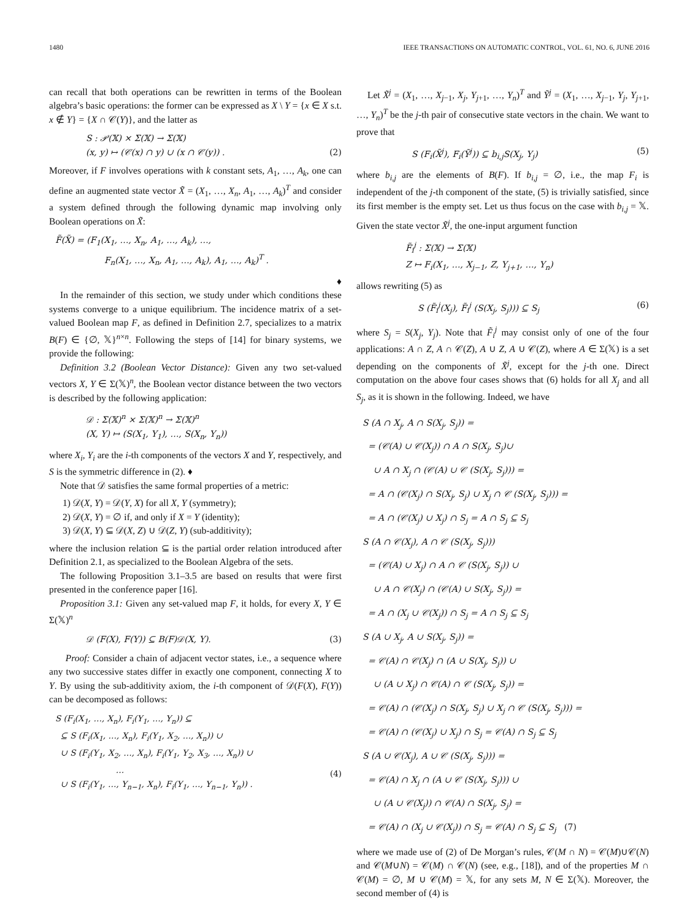1480 IEEE TRANSACTIONS ON AUTOMATIC CONTROL, VOL. 61, NO. 6, JUNE 2016
can recall that both operations can be rewritten in terms of the Boolean algebra’s basic operations: the former can be expressed as X \ Y = {x ∈ X s.t. x ∉ Y} = {X ∩ 𝒞(Y)}, and the latter as
S : 𝒫(𝕏) × Σ(𝕏) → Σ(𝕏)
(x, y) ↦ (𝒞(x) ∩ y) ∪ (x ∩ 𝒞(y)) .
(2)
Moreover, if F involves operations with k constant sets, A<sub>1</sub>, …, A<sub>k</sub>, one can define an augmented state vector X̃ = (X<sub>1</sub>, …, X<sub>n</sub>, A<sub>1</sub>, …, A<sub>k</sub>)<sup>T</sup> and consider a system defined through the following dynamic map involving only Boolean operations on X̃:
F̃(X̃) = (F<sub>1</sub>(X<sub>1</sub>, …, X<sub>n</sub>, A<sub>1</sub>, …, A<sub>k</sub>), …,
F<sub>n</sub>(X<sub>1</sub>, …, X<sub>n</sub>, A<sub>1</sub>, …, A<sub>k</sub>), A<sub>1</sub>, …, A<sub>k</sub>)<sup>T</sup> .
♦
In the remainder of this section, we study under which conditions these systems converge to a unique equilibrium. The incidence matrix of a set-valued Boolean map F, as defined in Definition 2.7, specializes to a matrix B(F) ∈ {∅, 𝕏}<sup>n×n</sup>. Following the steps of [14] for binary systems, we provide the following:
Definition 3.2 (Boolean Vector Distance): Given any two set-valued vectors X, Y ∈ Σ(𝕏)<sup>n</sup>, the Boolean vector distance between the two vectors is described by the following application:
𝒟 : Σ(𝕏)<sup>n</sup> × Σ(𝕏)<sup>n</sup> → Σ(𝕏)<sup>n</sup>
(X, Y) ↦ (S(X<sub>1</sub>, Y<sub>1</sub>), …, S(X<sub>n</sub>, Y<sub>n</sub>))
where X<sub>i</sub>, Y<sub>i</sub> are the i-th components of the vectors X and Y, respectively, and S is the symmetric difference in (2). ♦
Note that 𝒟 satisfies the same formal properties of a metric:
1) 𝒟(X, Y) = 𝒟(Y, X) for all X, Y (symmetry);
2) 𝒟(X, Y) = ∅ if, and only if X = Y (identity);
3) 𝒟(X, Y) ⊆ 𝒟(X, Z) ∪ 𝒟(Z, Y) (sub-additivity);
where the inclusion relation ⊆ is the partial order relation introduced after Definition 2.1, as specialized to the Boolean Algebra of the sets.
The following Proposition 3.1–3.5 are based on results that were first presented in the conference paper [16].
Proposition 3.1: Given any set-valued map F, it holds, for every X, Y ∈ Σ(𝕏)<sup>n</sup>
𝒟 (F(X), F(Y)) ⊆ B(F)𝒟(X, Y). (3)
Proof: Consider a chain of adjacent vector states, i.e., a sequence where any two successive states differ in exactly one component, connecting X to Y. By using the sub-additivity axiom, the i-th component of 𝒟(F(X), F(Y)) can be decomposed as follows:
S (F<sub>i</sub>(X<sub>1</sub>, …, X<sub>n</sub>), F<sub>i</sub>(Y<sub>1</sub>, …, Y<sub>n</sub>)) ⊆
⊆ S (F<sub>i</sub>(X<sub>1</sub>, …, X<sub>n</sub>), F<sub>i</sub>(Y<sub>1</sub>, X<sub>2</sub>, …, X<sub>n</sub>)) ∪
∪ S (F<sub>i</sub>(Y<sub>1</sub>, X<sub>2</sub>, …, X<sub>n</sub>), F<sub>i</sub>(Y<sub>1</sub>, Y<sub>2</sub>, X<sub>3</sub>, …, X<sub>n</sub>)) ∪
…
∪ S (F<sub>i</sub>(Y<sub>1</sub>, …, Y<sub>n−1</sub>, X<sub>n</sub>), F<sub>i</sub>(Y<sub>1</sub>, …, Y<sub>n−1</sub>, Y<sub>n</sub>)) .
(4)
Let X̃<sup>j</sup> = (X<sub>1</sub>, …, X<sub>j−1</sub>, X<sub>j</sub>, Y<sub>j+1</sub>, …, Y<sub>n</sub>)<sup>T</sup> and Ỹ<sup>j</sup> = (X<sub>1</sub>, …, X<sub>j−1</sub>, Y<sub>j</sub>, Y<sub>j+1</sub>, …, Y<sub>n</sub>)<sup>T</sup> be the j-th pair of consecutive state vectors in the chain. We want to prove that
S (F<sub>i</sub>(X̃<sup>j</sup>), F<sub>i</sub>(Ỹ<sup>j</sup>)) ⊆ b<sub>i,j</sub>S(X<sub>j</sub>, Y<sub>j</sub>)
(5)
where b<sub>i,j</sub> are the elements of B(F). If b<sub>i,j</sub> = ∅, i.e., the map F<sub>i</sub> is independent of the j-th component of the state, (5) is trivially satisfied, since its first member is the empty set. Let us thus focus on the case with b<sub>i,j</sub> = 𝕏. Given the state vector X̃<sup>j</sup>, the one-input argument function
F̃<sub>i</sub><sup>j</sup> : Σ(𝕏) → Σ(𝕏)
Z ↦ F<sub>i</sub>(X<sub>1</sub>, …, X<sub>j−1</sub>, Z, Y<sub>j+1</sub>, …, Y<sub>n</sub>)
allows rewriting (5) as
S (F̃<sub>i</sub><sup>j</sup>(X<sub>j</sub>), F̃<sub>i</sub><sup>j</sup> (S(X<sub>j</sub>, S<sub>j</sub>))) ⊆ S<sub>j</sub>
(6)
where S<sub>j</sub> = S(X<sub>j</sub>, Y<sub>j</sub>). Note that F̃<sub>i</sub><sup>j</sup> may consist only of one of the four applications: A ∩ Z, A ∩ 𝒞(Z), A ∪ Z, A ∪ 𝒞(Z), where A ∈ Σ(𝕏) is a set depending on the components of X̃<sup>j</sup>, except for the j-th one. Direct computation on the above four cases shows that (6) holds for all X<sub>j</sub> and all S<sub>j</sub>, as it is shown in the following. Indeed, we have
S (A ∩ X<sub>j</sub>, A ∩ S(X<sub>j</sub>, S<sub>j</sub>)) =
= (𝒞(A) ∪ 𝒞(X<sub>j</sub>)) ∩ A ∩ S(X<sub>j</sub>, S<sub>j</sub>)∪
∪ A ∩ X<sub>j</sub> ∩ (𝒞(A) ∪ 𝒞 (S(X<sub>j</sub>, S<sub>j</sub>))) =
= A ∩ (𝒞(X<sub>j</sub>) ∩ S(X<sub>j</sub>, S<sub>j</sub>) ∪ X<sub>j</sub> ∩ 𝒞 (S(X<sub>j</sub>, S<sub>j</sub>))) =
= A ∩ (𝒞(X<sub>j</sub>) ∪ X<sub>j</sub>) ∩ S<sub>j</sub> = A ∩ S<sub>j</sub> ⊆ S<sub>j</sub>
S (A ∩ 𝒞(X<sub>j</sub>), A ∩ 𝒞 (S(X<sub>j</sub>, S<sub>j</sub>)))
= (𝒞(A) ∪ X<sub>j</sub>) ∩ A ∩ 𝒞 (S(X<sub>j</sub>, S<sub>j</sub>)) ∪
∪ A ∩ 𝒞(X<sub>j</sub>) ∩ (𝒞(A) ∪ S(X<sub>j</sub>, S<sub>j</sub>)) =
= A ∩ (X<sub>j</sub> ∪ 𝒞(X<sub>j</sub>)) ∩ S<sub>j</sub> = A ∩ S<sub>j</sub> ⊆ S<sub>j</sub>
S (A ∪ X<sub>j</sub>, A ∪ S(X<sub>j</sub>, S<sub>j</sub>)) =
= 𝒞(A) ∩ 𝒞(X<sub>j</sub>) ∩ (A ∪ S(X<sub>j</sub>, S<sub>j</sub>)) ∪
∪ (A ∪ X<sub>j</sub>) ∩ 𝒞(A) ∩ 𝒞 (S(X<sub>j</sub>, S<sub>j</sub>)) =
= 𝒞(A) ∩ (𝒞(X<sub>j</sub>) ∩ S(X<sub>j</sub>, S<sub>j</sub>) ∪ X<sub>j</sub> ∩ 𝒞 (S(X<sub>j</sub>, S<sub>j</sub>))) =
= 𝒞(A) ∩ (𝒞(X<sub>j</sub>) ∪ X<sub>j</sub>) ∩ S<sub>j</sub> = 𝒞(A) ∩ S<sub>j</sub> ⊆ S<sub>j</sub>
S (A ∪ 𝒞(X<sub>j</sub>), A ∪ 𝒞 (S(X<sub>j</sub>, S<sub>j</sub>))) =
= 𝒞(A) ∩ X<sub>j</sub> ∩ (A ∪ 𝒞 (S(X<sub>j</sub>, S<sub>j</sub>))) ∪
∪ (A ∪ 𝒞(X<sub>j</sub>)) ∩ 𝒞(A) ∩ S(X<sub>j</sub>, S<sub>j</sub>) =
= 𝒞(A) ∩ (X<sub>j</sub> ∪ 𝒞(X<sub>j</sub>)) ∩ S<sub>j</sub> = 𝒞(A) ∩ S<sub>j</sub> ⊆ S<sub>j</sub> (7)
where we made use of (2) of De Morgan’s rules, 𝒞(M ∩ N) = 𝒞(M)∪𝒞(N) and 𝒞(M∪N) = 𝒞(M) ∩ 𝒞(N) (see, e.g., [18]), and of the properties M ∩ 𝒞(M) = ∅, M ∪ 𝒞(M) = 𝕏, for any sets M, N ∈ Σ(𝕏). Moreover, the second member of (4) is